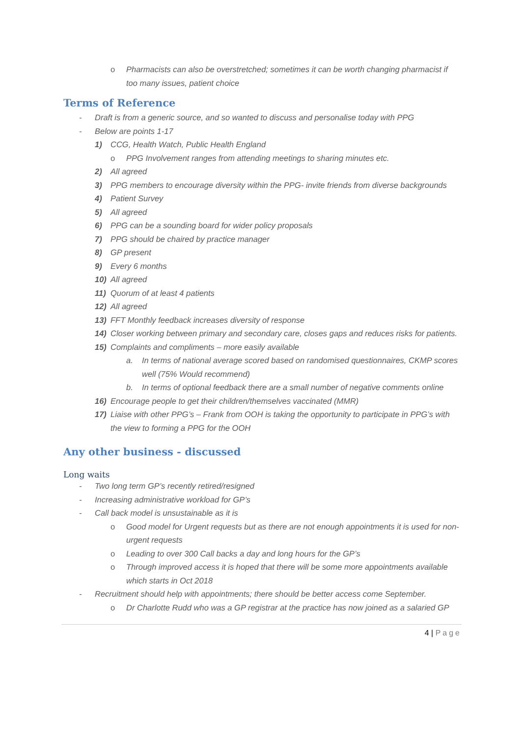o Pharmacists can also be overstretched; sometimes it can be worth changing pharmacist if too many issues, patient choice
Terms of Reference
- Draft is from a generic source, and so wanted to discuss and personalise today with PPG
- Below are points 1-17
1) CCG, Health Watch, Public Health England
o PPG Involvement ranges from attending meetings to sharing minutes etc.
2) All agreed
3) PPG members to encourage diversity within the PPG- invite friends from diverse backgrounds
4) Patient Survey
5) All agreed
6) PPG can be a sounding board for wider policy proposals
7) PPG should be chaired by practice manager
8) GP present
9) Every 6 months
10) All agreed
11) Quorum of at least 4 patients
12) All agreed
13) FFT Monthly feedback increases diversity of response
14) Closer working between primary and secondary care, closes gaps and reduces risks for patients.
15) Complaints and compliments – more easily available
a. In terms of national average scored based on randomised questionnaires, CKMP scores well (75% Would recommend)
b. In terms of optional feedback there are a small number of negative comments online
16) Encourage people to get their children/themselves vaccinated (MMR)
17) Liaise with other PPG’s – Frank from OOH is taking the opportunity to participate in PPG’s with the view to forming a PPG for the OOH
Any other business - discussed
Long waits
- Two long term GP’s recently retired/resigned
- Increasing administrative workload for GP’s
- Call back model is unsustainable as it is
o Good model for Urgent requests but as there are not enough appointments it is used for non-urgent requests
o Leading to over 300 Call backs a day and long hours for the GP’s
o Through improved access it is hoped that there will be some more appointments available which starts in Oct 2018
- Recruitment should help with appointments; there should be better access come September.
o Dr Charlotte Rudd who was a GP registrar at the practice has now joined as a salaried GP
4 | Page